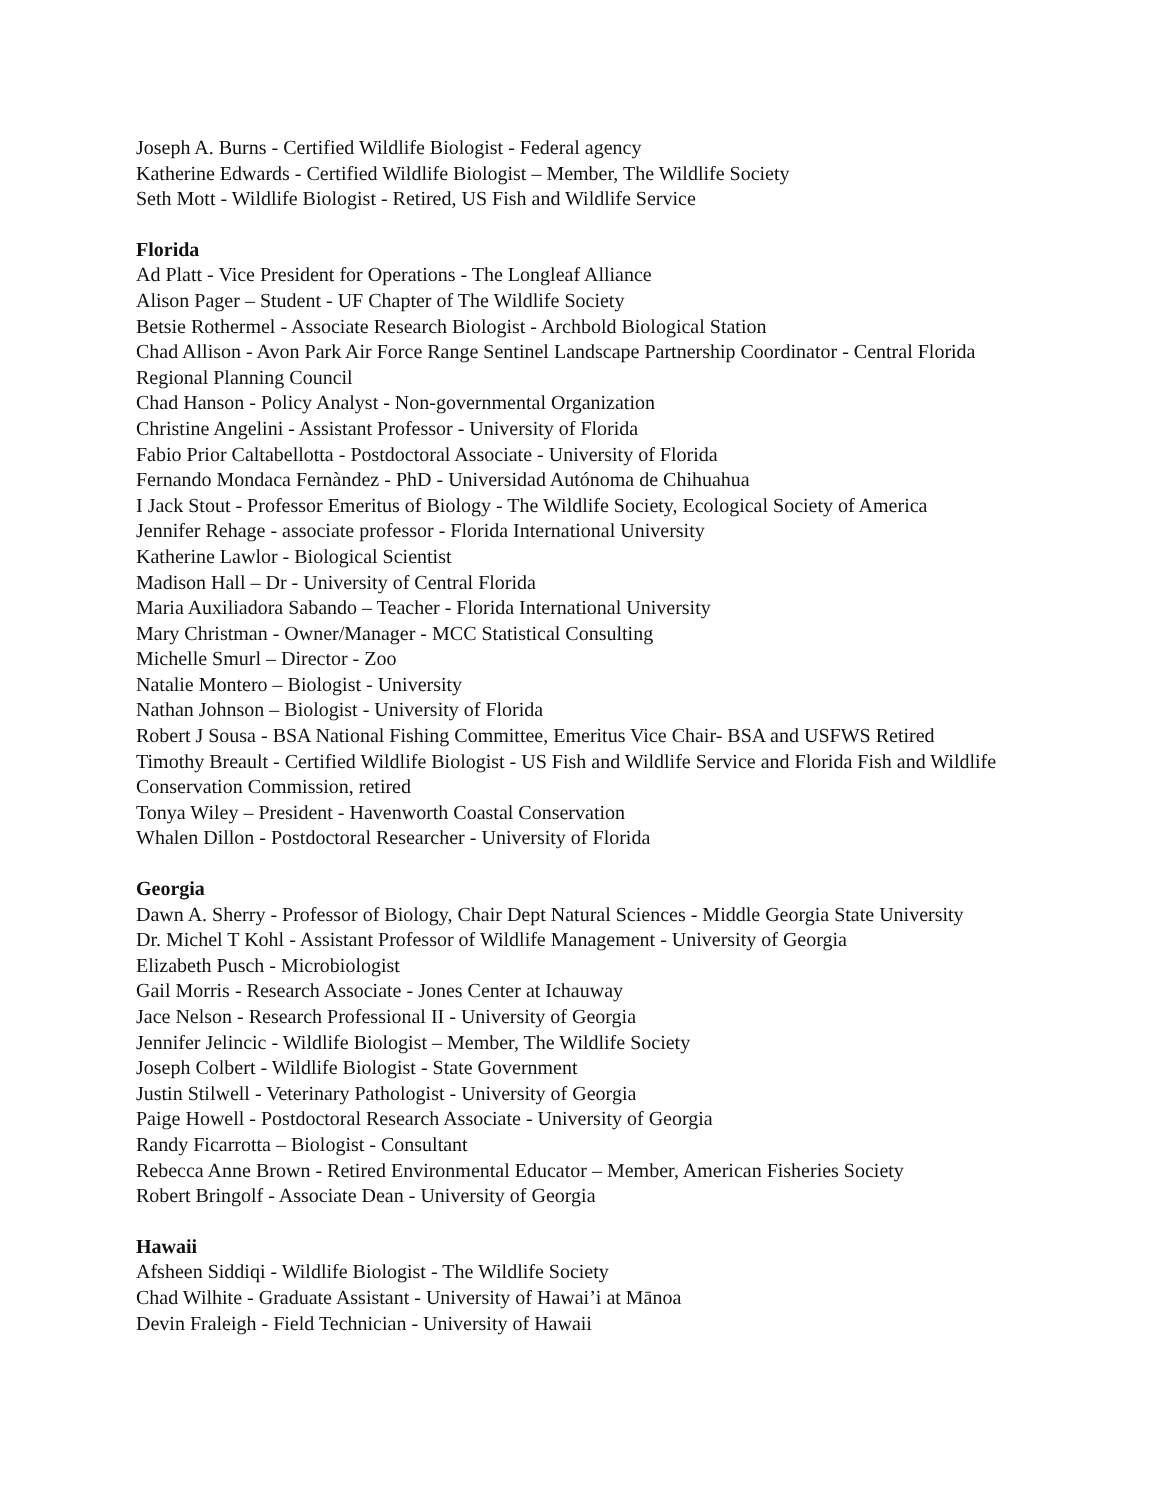Joseph A. Burns - Certified Wildlife Biologist - Federal agency
Katherine Edwards - Certified Wildlife Biologist – Member, The Wildlife Society
Seth Mott - Wildlife Biologist - Retired, US Fish and Wildlife Service
Florida
Ad Platt - Vice President for Operations - The Longleaf Alliance
Alison Pager – Student - UF Chapter of The Wildlife Society
Betsie Rothermel - Associate Research Biologist - Archbold Biological Station
Chad Allison - Avon Park Air Force Range Sentinel Landscape Partnership Coordinator - Central Florida Regional Planning Council
Chad Hanson - Policy Analyst - Non-governmental Organization
Christine Angelini - Assistant Professor - University of Florida
Fabio Prior Caltabellotta - Postdoctoral Associate - University of Florida
Fernando Mondaca Fernàndez - PhD - Universidad Autónoma de Chihuahua
I Jack Stout - Professor Emeritus of Biology - The Wildlife Society, Ecological Society of America
Jennifer Rehage - associate professor - Florida International University
Katherine Lawlor - Biological Scientist
Madison Hall – Dr - University of Central Florida
Maria Auxiliadora Sabando – Teacher - Florida International University
Mary Christman - Owner/Manager - MCC Statistical Consulting
Michelle Smurl – Director - Zoo
Natalie Montero – Biologist - University
Nathan Johnson – Biologist - University of Florida
Robert J Sousa - BSA National Fishing Committee, Emeritus Vice Chair- BSA and USFWS Retired
Timothy Breault - Certified Wildlife Biologist - US Fish and Wildlife Service and Florida Fish and Wildlife Conservation Commission, retired
Tonya Wiley – President - Havenworth Coastal Conservation
Whalen Dillon - Postdoctoral Researcher - University of Florida
Georgia
Dawn A. Sherry - Professor of Biology, Chair Dept Natural Sciences - Middle Georgia State University
Dr. Michel T Kohl - Assistant Professor of Wildlife Management - University of Georgia
Elizabeth Pusch - Microbiologist
Gail Morris - Research Associate - Jones Center at Ichauway
Jace Nelson - Research Professional II - University of Georgia
Jennifer Jelincic - Wildlife Biologist – Member, The Wildlife Society
Joseph Colbert - Wildlife Biologist - State Government
Justin Stilwell - Veterinary Pathologist - University of Georgia
Paige Howell - Postdoctoral Research Associate - University of Georgia
Randy Ficarrotta – Biologist - Consultant
Rebecca Anne Brown - Retired Environmental Educator – Member, American Fisheries Society
Robert Bringolf - Associate Dean - University of Georgia
Hawaii
Afsheen Siddiqi - Wildlife Biologist - The Wildlife Society
Chad Wilhite - Graduate Assistant - University of Hawai’i at Mānoa
Devin Fraleigh - Field Technician - University of Hawaii